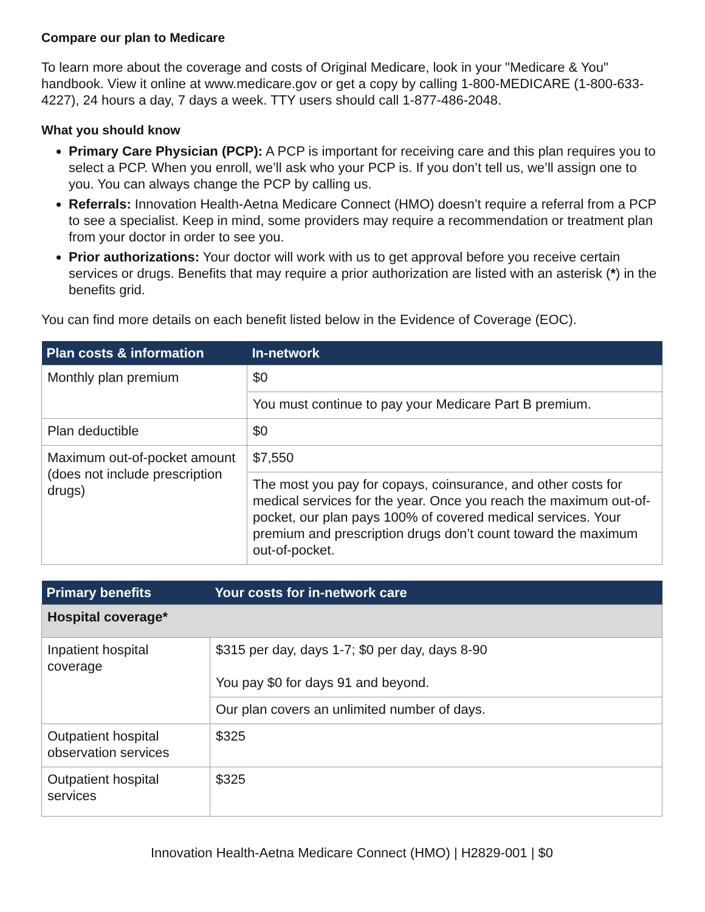Compare our plan to Medicare
To learn more about the coverage and costs of Original Medicare, look in your "Medicare & You" handbook. View it online at www.medicare.gov or get a copy by calling 1-800-MEDICARE (1-800-633-4227), 24 hours a day, 7 days a week. TTY users should call 1-877-486-2048.
What you should know
Primary Care Physician (PCP): A PCP is important for receiving care and this plan requires you to select a PCP. When you enroll, we’ll ask who your PCP is. If you don’t tell us, we’ll assign one to you. You can always change the PCP by calling us.
Referrals: Innovation Health-Aetna Medicare Connect (HMO) doesn’t require a referral from a PCP to see a specialist. Keep in mind, some providers may require a recommendation or treatment plan from your doctor in order to see you.
Prior authorizations: Your doctor will work with us to get approval before you receive certain services or drugs. Benefits that may require a prior authorization are listed with an asterisk (*) in the benefits grid.
You can find more details on each benefit listed below in the Evidence of Coverage (EOC).
| Plan costs & information | In-network |
| --- | --- |
| Monthly plan premium | $0 |
| | You must continue to pay your Medicare Part B premium. |
| Plan deductible | $0 |
| Maximum out-of-pocket amount (does not include prescription drugs) | $7,550 |
| | The most you pay for copays, coinsurance, and other costs for medical services for the year. Once you reach the maximum out-of-pocket, our plan pays 100% of covered medical services. Your premium and prescription drugs don’t count toward the maximum out-of-pocket. |
| Primary benefits | Your costs for in-network care |
| --- | --- |
| Hospital coverage* | |
| Inpatient hospital coverage | $315 per day, days 1-7; $0 per day, days 8-90 You pay $0 for days 91 and beyond. |
| | Our plan covers an unlimited number of days. |
| Outpatient hospital observation services | $325 |
| Outpatient hospital services | $325 |
Innovation Health-Aetna Medicare Connect (HMO) | H2829-001 | $0